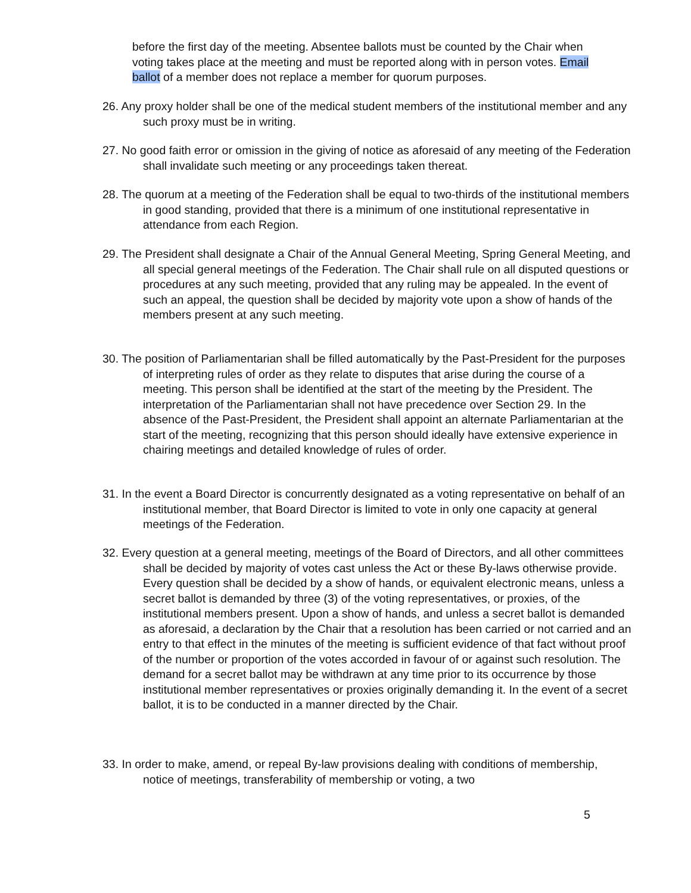before the first day of the meeting. Absentee ballots must be counted by the Chair when voting takes place at the meeting and must be reported along with in person votes. Email ballot of a member does not replace a member for quorum purposes.
26. Any proxy holder shall be one of the medical student members of the institutional member and any such proxy must be in writing.
27. No good faith error or omission in the giving of notice as aforesaid of any meeting of the Federation shall invalidate such meeting or any proceedings taken thereat.
28. The quorum at a meeting of the Federation shall be equal to two-thirds of the institutional members in good standing, provided that there is a minimum of one institutional representative in attendance from each Region.
29. The President shall designate a Chair of the Annual General Meeting, Spring General Meeting, and all special general meetings of the Federation. The Chair shall rule on all disputed questions or procedures at any such meeting, provided that any ruling may be appealed. In the event of such an appeal, the question shall be decided by majority vote upon a show of hands of the members present at any such meeting.
30. The position of Parliamentarian shall be filled automatically by the Past-President for the purposes of interpreting rules of order as they relate to disputes that arise during the course of a meeting. This person shall be identified at the start of the meeting by the President. The interpretation of the Parliamentarian shall not have precedence over Section 29. In the absence of the Past-President, the President shall appoint an alternate Parliamentarian at the start of the meeting, recognizing that this person should ideally have extensive experience in chairing meetings and detailed knowledge of rules of order.
31. In the event a Board Director is concurrently designated as a voting representative on behalf of an institutional member, that Board Director is limited to vote in only one capacity at general meetings of the Federation.
32. Every question at a general meeting, meetings of the Board of Directors, and all other committees shall be decided by majority of votes cast unless the Act or these By-laws otherwise provide. Every question shall be decided by a show of hands, or equivalent electronic means, unless a secret ballot is demanded by three (3) of the voting representatives, or proxies, of the institutional members present. Upon a show of hands, and unless a secret ballot is demanded as aforesaid, a declaration by the Chair that a resolution has been carried or not carried and an entry to that effect in the minutes of the meeting is sufficient evidence of that fact without proof of the number or proportion of the votes accorded in favour of or against such resolution. The demand for a secret ballot may be withdrawn at any time prior to its occurrence by those institutional member representatives or proxies originally demanding it. In the event of a secret ballot, it is to be conducted in a manner directed by the Chair.
33. In order to make, amend, or repeal By-law provisions dealing with conditions of membership, notice of meetings, transferability of membership or voting, a two
5